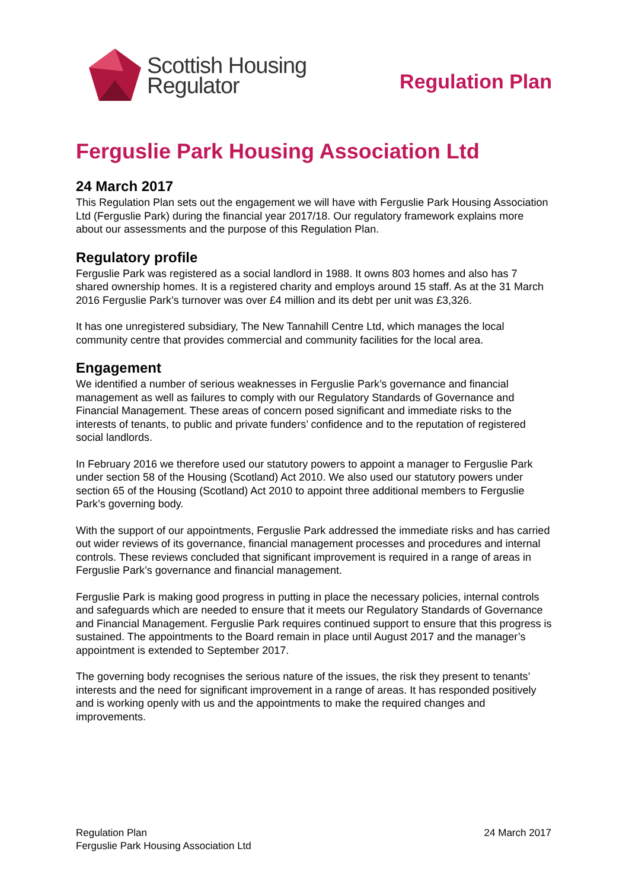Scottish Housing
Regulator
Regulation Plan
Ferguslie Park Housing Association Ltd
24 March 2017
This Regulation Plan sets out the engagement we will have with Ferguslie Park Housing Association Ltd (Ferguslie Park) during the financial year 2017/18. Our regulatory framework explains more about our assessments and the purpose of this Regulation Plan.
Regulatory profile
Ferguslie Park was registered as a social landlord in 1988. It owns 803 homes and also has 7 shared ownership homes. It is a registered charity and employs around 15 staff. As at the 31 March 2016 Ferguslie Park’s turnover was over £4 million and its debt per unit was £3,326.
It has one unregistered subsidiary, The New Tannahill Centre Ltd, which manages the local community centre that provides commercial and community facilities for the local area.
Engagement
We identified a number of serious weaknesses in Ferguslie Park’s governance and financial management as well as failures to comply with our Regulatory Standards of Governance and Financial Management. These areas of concern posed significant and immediate risks to the interests of tenants, to public and private funders’ confidence and to the reputation of registered social landlords.
In February 2016 we therefore used our statutory powers to appoint a manager to Ferguslie Park under section 58 of the Housing (Scotland) Act 2010. We also used our statutory powers under section 65 of the Housing (Scotland) Act 2010 to appoint three additional members to Ferguslie Park’s governing body.
With the support of our appointments, Ferguslie Park addressed the immediate risks and has carried out wider reviews of its governance, financial management processes and procedures and internal controls. These reviews concluded that significant improvement is required in a range of areas in Ferguslie Park’s governance and financial management.
Ferguslie Park is making good progress in putting in place the necessary policies, internal controls and safeguards which are needed to ensure that it meets our Regulatory Standards of Governance and Financial Management. Ferguslie Park requires continued support to ensure that this progress is sustained. The appointments to the Board remain in place until August 2017 and the manager’s appointment is extended to September 2017.
The governing body recognises the serious nature of the issues, the risk they present to tenants’ interests and the need for significant improvement in a range of areas. It has responded positively and is working openly with us and the appointments to make the required changes and improvements.
Regulation Plan
Ferguslie Park Housing Association Ltd
24 March 2017